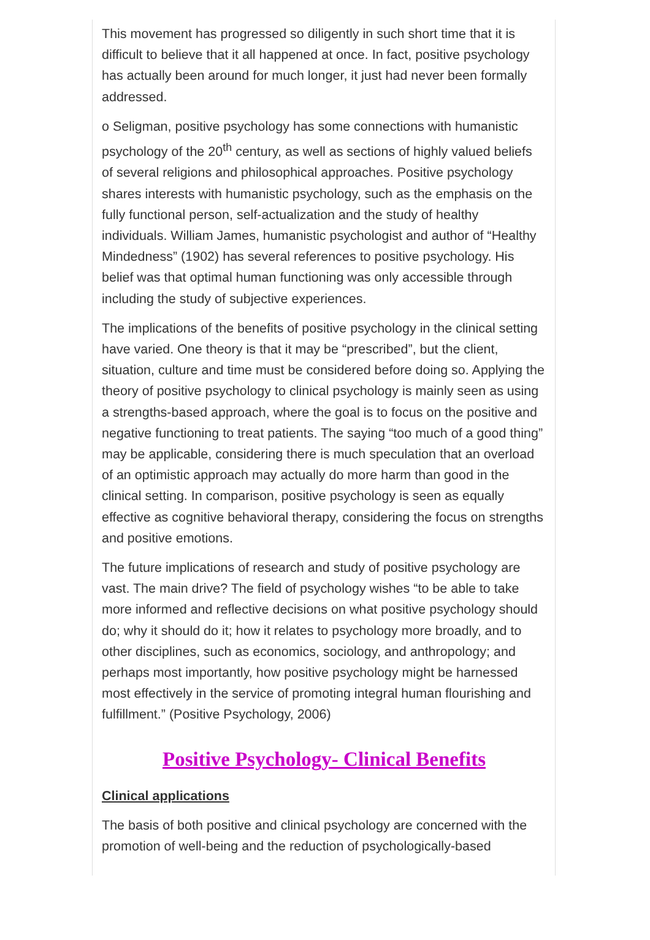This movement has progressed so diligently in such short time that it is difficult to believe that it all happened at once. In fact, positive psychology has actually been around for much longer, it just had never been formally addressed.
o Seligman, positive psychology has some connections with humanistic psychology of the 20<sup>th</sup> century, as well as sections of highly valued beliefs of several religions and philosophical approaches. Positive psychology shares interests with humanistic psychology, such as the emphasis on the fully functional person, self-actualization and the study of healthy individuals. William James, humanistic psychologist and author of “Healthy Mindedness” (1902) has several references to positive psychology. His belief was that optimal human functioning was only accessible through including the study of subjective experiences.
The implications of the benefits of positive psychology in the clinical setting have varied. One theory is that it may be “prescribed”, but the client, situation, culture and time must be considered before doing so. Applying the theory of positive psychology to clinical psychology is mainly seen as using a strengths-based approach, where the goal is to focus on the positive and negative functioning to treat patients. The saying “too much of a good thing” may be applicable, considering there is much speculation that an overload of an optimistic approach may actually do more harm than good in the clinical setting. In comparison, positive psychology is seen as equally effective as cognitive behavioral therapy, considering the focus on strengths and positive emotions.
The future implications of research and study of positive psychology are vast. The main drive? The field of psychology wishes “to be able to take more informed and reflective decisions on what positive psychology should do; why it should do it; how it relates to psychology more broadly, and to other disciplines, such as economics, sociology, and anthropology; and perhaps most importantly, how positive psychology might be harnessed most effectively in the service of promoting integral human flourishing and fulfillment.” (Positive Psychology, 2006)
Positive Psychology- Clinical Benefits
Clinical applications
The basis of both positive and clinical psychology are concerned with the promotion of well-being and the reduction of psychologically-based